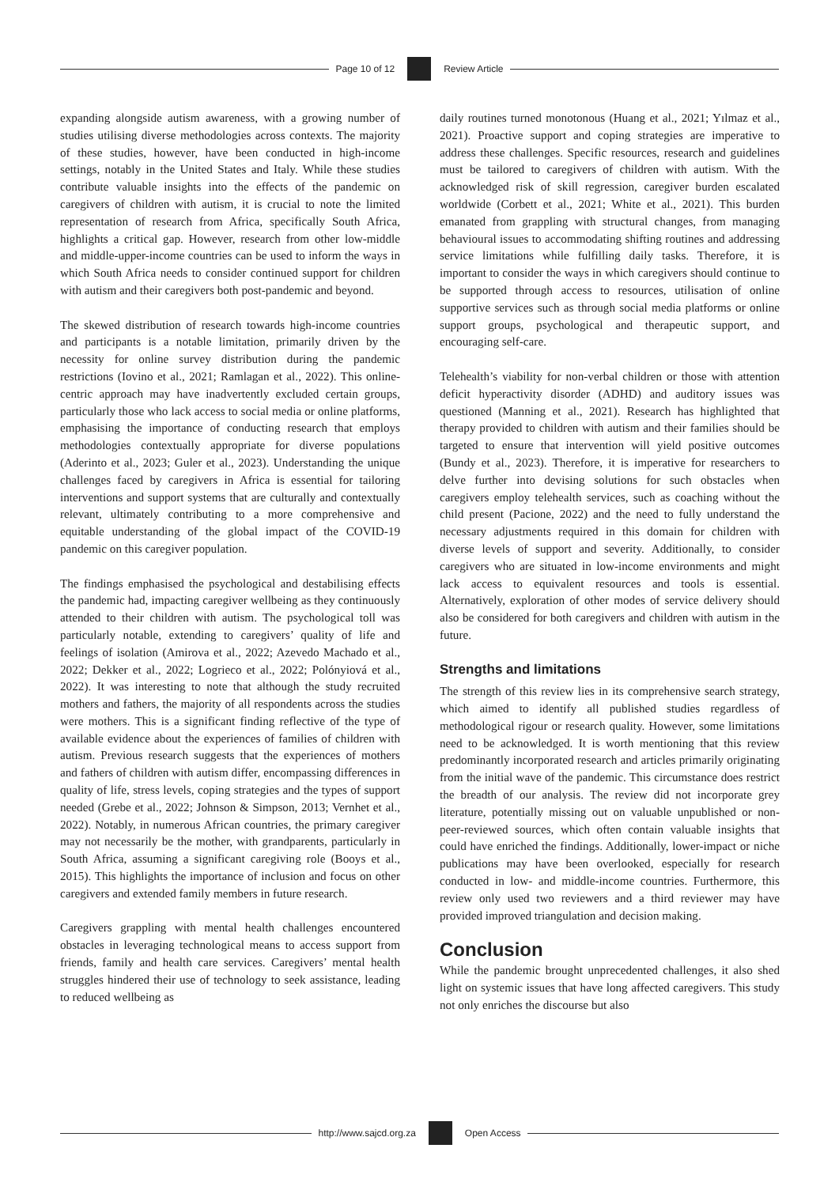Page 10 of 12 Review Article
expanding alongside autism awareness, with a growing number of studies utilising diverse methodologies across contexts. The majority of these studies, however, have been conducted in high-income settings, notably in the United States and Italy. While these studies contribute valuable insights into the effects of the pandemic on caregivers of children with autism, it is crucial to note the limited representation of research from Africa, specifically South Africa, highlights a critical gap. However, research from other low-middle and middle-upper-income countries can be used to inform the ways in which South Africa needs to consider continued support for children with autism and their caregivers both post-pandemic and beyond.
The skewed distribution of research towards high-income countries and participants is a notable limitation, primarily driven by the necessity for online survey distribution during the pandemic restrictions (Iovino et al., 2021; Ramlagan et al., 2022). This online-centric approach may have inadvertently excluded certain groups, particularly those who lack access to social media or online platforms, emphasising the importance of conducting research that employs methodologies contextually appropriate for diverse populations (Aderinto et al., 2023; Guler et al., 2023). Understanding the unique challenges faced by caregivers in Africa is essential for tailoring interventions and support systems that are culturally and contextually relevant, ultimately contributing to a more comprehensive and equitable understanding of the global impact of the COVID-19 pandemic on this caregiver population.
The findings emphasised the psychological and destabilising effects the pandemic had, impacting caregiver wellbeing as they continuously attended to their children with autism. The psychological toll was particularly notable, extending to caregivers’ quality of life and feelings of isolation (Amirova et al., 2022; Azevedo Machado et al., 2022; Dekker et al., 2022; Logrieco et al., 2022; Polónyiová et al., 2022). It was interesting to note that although the study recruited mothers and fathers, the majority of all respondents across the studies were mothers. This is a significant finding reflective of the type of available evidence about the experiences of families of children with autism. Previous research suggests that the experiences of mothers and fathers of children with autism differ, encompassing differences in quality of life, stress levels, coping strategies and the types of support needed (Grebe et al., 2022; Johnson & Simpson, 2013; Vernhet et al., 2022). Notably, in numerous African countries, the primary caregiver may not necessarily be the mother, with grandparents, particularly in South Africa, assuming a significant caregiving role (Booys et al., 2015). This highlights the importance of inclusion and focus on other caregivers and extended family members in future research.
Caregivers grappling with mental health challenges encountered obstacles in leveraging technological means to access support from friends, family and health care services. Caregivers’ mental health struggles hindered their use of technology to seek assistance, leading to reduced wellbeing as
daily routines turned monotonous (Huang et al., 2021; Yılmaz et al., 2021). Proactive support and coping strategies are imperative to address these challenges. Specific resources, research and guidelines must be tailored to caregivers of children with autism. With the acknowledged risk of skill regression, caregiver burden escalated worldwide (Corbett et al., 2021; White et al., 2021). This burden emanated from grappling with structural changes, from managing behavioural issues to accommodating shifting routines and addressing service limitations while fulfilling daily tasks. Therefore, it is important to consider the ways in which caregivers should continue to be supported through access to resources, utilisation of online supportive services such as through social media platforms or online support groups, psychological and therapeutic support, and encouraging self-care.
Telehealth’s viability for non-verbal children or those with attention deficit hyperactivity disorder (ADHD) and auditory issues was questioned (Manning et al., 2021). Research has highlighted that therapy provided to children with autism and their families should be targeted to ensure that intervention will yield positive outcomes (Bundy et al., 2023). Therefore, it is imperative for researchers to delve further into devising solutions for such obstacles when caregivers employ telehealth services, such as coaching without the child present (Pacione, 2022) and the need to fully understand the necessary adjustments required in this domain for children with diverse levels of support and severity. Additionally, to consider caregivers who are situated in low-income environments and might lack access to equivalent resources and tools is essential. Alternatively, exploration of other modes of service delivery should also be considered for both caregivers and children with autism in the future.
Strengths and limitations
The strength of this review lies in its comprehensive search strategy, which aimed to identify all published studies regardless of methodological rigour or research quality. However, some limitations need to be acknowledged. It is worth mentioning that this review predominantly incorporated research and articles primarily originating from the initial wave of the pandemic. This circumstance does restrict the breadth of our analysis. The review did not incorporate grey literature, potentially missing out on valuable unpublished or non-peer-reviewed sources, which often contain valuable insights that could have enriched the findings. Additionally, lower-impact or niche publications may have been overlooked, especially for research conducted in low- and middle-income countries. Furthermore, this review only used two reviewers and a third reviewer may have provided improved triangulation and decision making.
Conclusion
While the pandemic brought unprecedented challenges, it also shed light on systemic issues that have long affected caregivers. This study not only enriches the discourse but also
http://www.sajcd.org.za Open Access